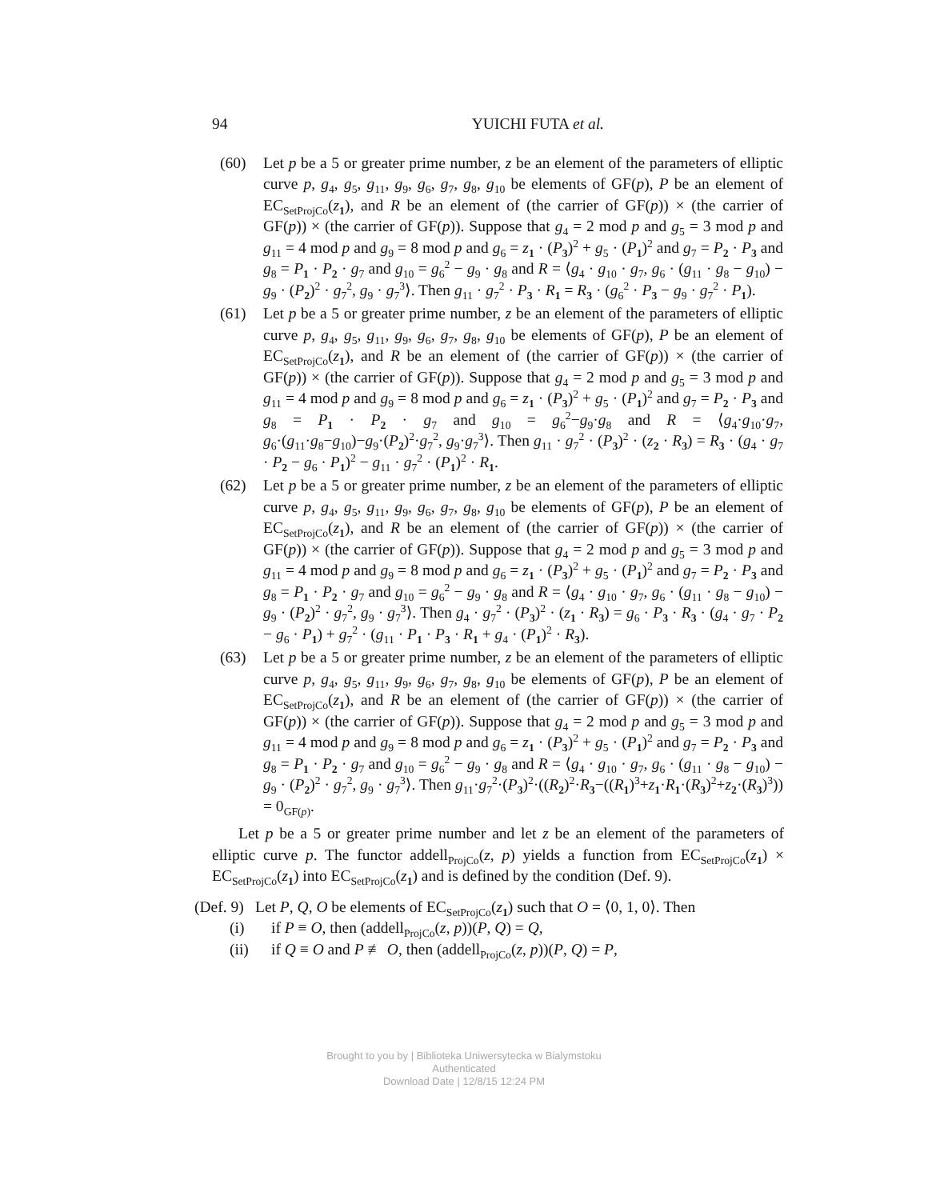94 YUICHI FUTA et al.
(60) Let p be a 5 or greater prime number, z be an element of the parameters of elliptic curve p, g<sub>4</sub>, g<sub>5</sub>, g<sub>11</sub>, g<sub>9</sub>, g<sub>6</sub>, g<sub>7</sub>, g<sub>8</sub>, g<sub>10</sub> be elements of GF(p), P be an element of EC<sub>SetProjCo</sub>(z<sub>1</sub>), and R be an element of (the carrier of GF(p)) × (the carrier of GF(p)) × (the carrier of GF(p)). Suppose that g<sub>4</sub> = 2 mod p and g<sub>5</sub> = 3 mod p and g<sub>11</sub> = 4 mod p and g<sub>9</sub> = 8 mod p and g<sub>6</sub> = z<sub>1</sub> · (P<sub>3</sub>)<sup>2</sup> + g<sub>5</sub> · (P<sub>1</sub>)<sup>2</sup> and g<sub>7</sub> = P<sub>2</sub> · P<sub>3</sub> and g<sub>8</sub> = P<sub>1</sub> · P<sub>2</sub> · g<sub>7</sub> and g<sub>10</sub> = g<sub>6</sub><sup>2</sup> − g<sub>9</sub> · g<sub>8</sub> and R = ⟨g<sub>4</sub> · g<sub>10</sub> · g<sub>7</sub>, g<sub>6</sub> · (g<sub>11</sub> · g<sub>8</sub> − g<sub>10</sub>) − g<sub>9</sub> · (P<sub>2</sub>)<sup>2</sup> · g<sub>7</sub><sup>2</sup>, g<sub>9</sub> · g<sub>7</sub><sup>3</sup>⟩. Then g<sub>11</sub> · g<sub>7</sub><sup>2</sup> · P<sub>3</sub> · R<sub>1</sub> = R<sub>3</sub> · (g<sub>6</sub><sup>2</sup> · P<sub>3</sub> − g<sub>9</sub> · g<sub>7</sub><sup>2</sup> · P<sub>1</sub>).
(61) Let p be a 5 or greater prime number, z be an element of the parameters of elliptic curve p, g<sub>4</sub>, g<sub>5</sub>, g<sub>11</sub>, g<sub>9</sub>, g<sub>6</sub>, g<sub>7</sub>, g<sub>8</sub>, g<sub>10</sub> be elements of GF(p), P be an element of EC<sub>SetProjCo</sub>(z<sub>1</sub>), and R be an element of (the carrier of GF(p)) × (the carrier of GF(p)) × (the carrier of GF(p)). Suppose that g<sub>4</sub> = 2 mod p and g<sub>5</sub> = 3 mod p and g<sub>11</sub> = 4 mod p and g<sub>9</sub> = 8 mod p and g<sub>6</sub> = z<sub>1</sub> · (P<sub>3</sub>)<sup>2</sup> + g<sub>5</sub> · (P<sub>1</sub>)<sup>2</sup> and g<sub>7</sub> = P<sub>2</sub> · P<sub>3</sub> and g<sub>8</sub> = P<sub>1</sub> · P<sub>2</sub> · g<sub>7</sub> and g<sub>10</sub> = g<sub>6</sub><sup>2</sup>−g<sub>9</sub>·g<sub>8</sub> and R = ⟨g<sub>4</sub>·g<sub>10</sub>·g<sub>7</sub>, g<sub>6</sub>·(g<sub>11</sub>·g<sub>8</sub>−g<sub>10</sub>)−g<sub>9</sub>·(P<sub>2</sub>)<sup>2</sup>·g<sub>7</sub><sup>2</sup>, g<sub>9</sub>·g<sub>7</sub><sup>3</sup>⟩. Then g<sub>11</sub> · g<sub>7</sub><sup>2</sup> · (P<sub>3</sub>)<sup>2</sup> · (z<sub>2</sub> · R<sub>3</sub>) = R<sub>3</sub> · (g<sub>4</sub> · g<sub>7</sub> · P<sub>2</sub> − g<sub>6</sub> · P<sub>1</sub>)<sup>2</sup> − g<sub>11</sub> · g<sub>7</sub><sup>2</sup> · (P<sub>1</sub>)<sup>2</sup> · R<sub>1</sub>.
(62) Let p be a 5 or greater prime number, z be an element of the parameters of elliptic curve p, g<sub>4</sub>, g<sub>5</sub>, g<sub>11</sub>, g<sub>9</sub>, g<sub>6</sub>, g<sub>7</sub>, g<sub>8</sub>, g<sub>10</sub> be elements of GF(p), P be an element of EC<sub>SetProjCo</sub>(z<sub>1</sub>), and R be an element of (the carrier of GF(p)) × (the carrier of GF(p)) × (the carrier of GF(p)). Suppose that g<sub>4</sub> = 2 mod p and g<sub>5</sub> = 3 mod p and g<sub>11</sub> = 4 mod p and g<sub>9</sub> = 8 mod p and g<sub>6</sub> = z<sub>1</sub> · (P<sub>3</sub>)<sup>2</sup> + g<sub>5</sub> · (P<sub>1</sub>)<sup>2</sup> and g<sub>7</sub> = P<sub>2</sub> · P<sub>3</sub> and g<sub>8</sub> = P<sub>1</sub> · P<sub>2</sub> · g<sub>7</sub> and g<sub>10</sub> = g<sub>6</sub><sup>2</sup> − g<sub>9</sub> · g<sub>8</sub> and R = ⟨g<sub>4</sub> · g<sub>10</sub> · g<sub>7</sub>, g<sub>6</sub> · (g<sub>11</sub> · g<sub>8</sub> − g<sub>10</sub>) − g<sub>9</sub> · (P<sub>2</sub>)<sup>2</sup> · g<sub>7</sub><sup>2</sup>, g<sub>9</sub> · g<sub>7</sub><sup>3</sup>⟩. Then g<sub>4</sub> · g<sub>7</sub><sup>2</sup> · (P<sub>3</sub>)<sup>2</sup> · (z<sub>1</sub> · R<sub>3</sub>) = g<sub>6</sub> · P<sub>3</sub> · R<sub>3</sub> · (g<sub>4</sub> · g<sub>7</sub> · P<sub>2</sub> − g<sub>6</sub> · P<sub>1</sub>) + g<sub>7</sub><sup>2</sup> · (g<sub>11</sub> · P<sub>1</sub> · P<sub>3</sub> · R<sub>1</sub> + g<sub>4</sub> · (P<sub>1</sub>)<sup>2</sup> · R<sub>3</sub>).
(63) Let p be a 5 or greater prime number, z be an element of the parameters of elliptic curve p, g<sub>4</sub>, g<sub>5</sub>, g<sub>11</sub>, g<sub>9</sub>, g<sub>6</sub>, g<sub>7</sub>, g<sub>8</sub>, g<sub>10</sub> be elements of GF(p), P be an element of EC<sub>SetProjCo</sub>(z<sub>1</sub>), and R be an element of (the carrier of GF(p)) × (the carrier of GF(p)) × (the carrier of GF(p)). Suppose that g<sub>4</sub> = 2 mod p and g<sub>5</sub> = 3 mod p and g<sub>11</sub> = 4 mod p and g<sub>9</sub> = 8 mod p and g<sub>6</sub> = z<sub>1</sub> · (P<sub>3</sub>)<sup>2</sup> + g<sub>5</sub> · (P<sub>1</sub>)<sup>2</sup> and g<sub>7</sub> = P<sub>2</sub> · P<sub>3</sub> and g<sub>8</sub> = P<sub>1</sub> · P<sub>2</sub> · g<sub>7</sub> and g<sub>10</sub> = g<sub>6</sub><sup>2</sup> − g<sub>9</sub> · g<sub>8</sub> and R = ⟨g<sub>4</sub> · g<sub>10</sub> · g<sub>7</sub>, g<sub>6</sub> · (g<sub>11</sub> · g<sub>8</sub> − g<sub>10</sub>) − g<sub>9</sub> · (P<sub>2</sub>)<sup>2</sup> · g<sub>7</sub><sup>2</sup>, g<sub>9</sub> · g<sub>7</sub><sup>3</sup>⟩. Then g<sub>11</sub>·g<sub>7</sub><sup>2</sup>·(P<sub>3</sub>)<sup>2</sup>·((R<sub>2</sub>)<sup>2</sup>·R<sub>3</sub>−((R<sub>1</sub>)<sup>3</sup>+z<sub>1</sub>·R<sub>1</sub>·(R<sub>3</sub>)<sup>2</sup>+z<sub>2</sub>·(R<sub>3</sub>)<sup>3</sup>)) = 0<sub>GF(p)</sub>.
Let p be a 5 or greater prime number and let z be an element of the parameters of elliptic curve p. The functor addell<sub>ProjCo</sub>(z, p) yields a function from EC<sub>SetProjCo</sub>(z<sub>1</sub>) × EC<sub>SetProjCo</sub>(z<sub>1</sub>) into EC<sub>SetProjCo</sub>(z<sub>1</sub>) and is defined by the condition (Def. 9).
(Def. 9)
Let P, Q, O be elements of EC<sub>SetProjCo</sub>(z<sub>1</sub>) such that O = ⟨0, 1, 0⟩. Then
(i) if P ≡ O, then (addell<sub>ProjCo</sub>(z, p))(P, Q) = Q,
(ii) if Q ≡ O and P ≢ O, then (addell<sub>ProjCo</sub>(z, p))(P, Q) = P,
Brought to you by | Biblioteka Uniwersytecka w Bialymstoku
Authenticated
Download Date | 12/8/15 12:24 PM